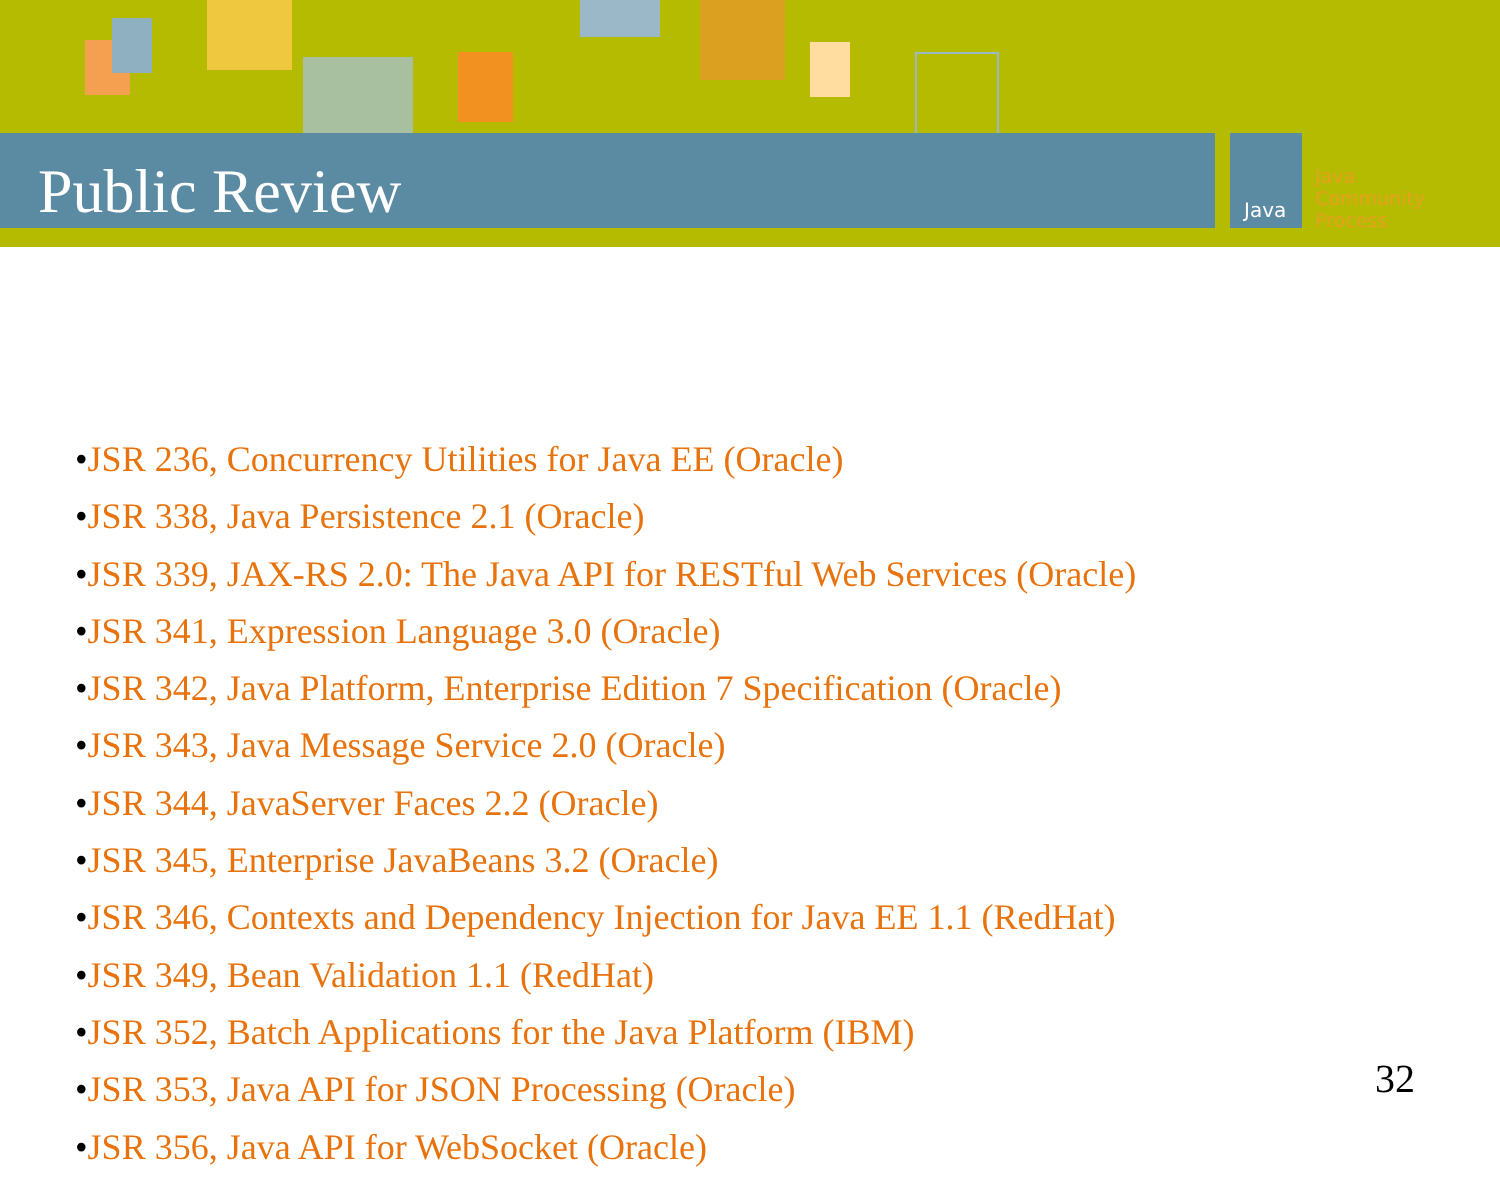Java
Java
Community
Process
Public Review
•JSR 236, Concurrency Utilities for Java EE (Oracle)
•JSR 338, Java Persistence 2.1 (Oracle)
•JSR 339, JAX-RS 2.0: The Java API for RESTful Web Services (Oracle)
•JSR 341, Expression Language 3.0 (Oracle)
•JSR 342, Java Platform, Enterprise Edition 7 Specification (Oracle)
•JSR 343, Java Message Service 2.0 (Oracle)
•JSR 344, JavaServer Faces 2.2 (Oracle)
•JSR 345, Enterprise JavaBeans 3.2 (Oracle)
•JSR 346, Contexts and Dependency Injection for Java EE 1.1 (RedHat)
•JSR 349, Bean Validation 1.1 (RedHat)
•JSR 352, Batch Applications for the Java Platform (IBM)
•JSR 353, Java API for JSON Processing (Oracle)
•JSR 356, Java API for WebSocket (Oracle)
32